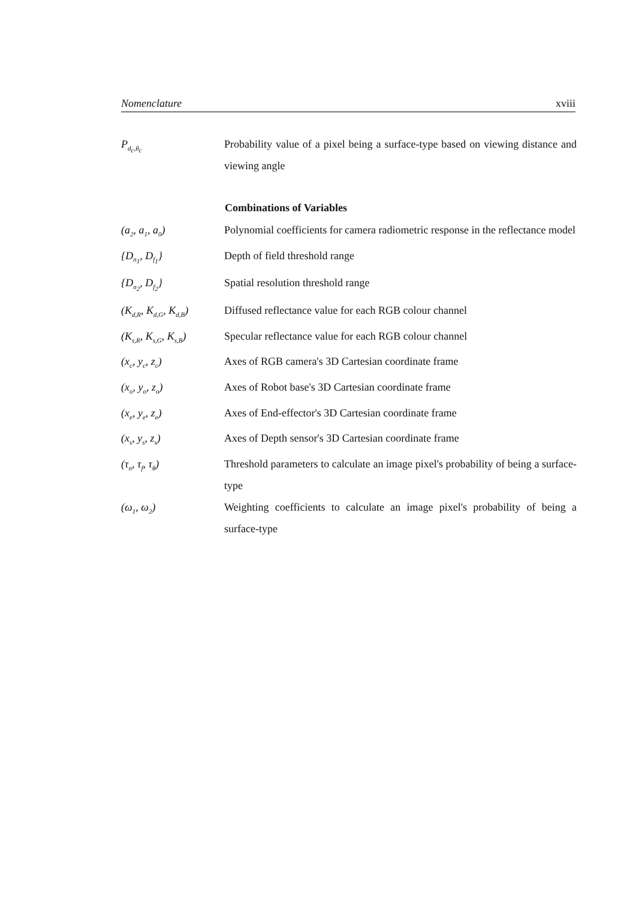Nomenclature xviii
| P<sub>d<sub>c</sub>,θ<sub>c</sub></sub> | Probability value of a pixel being a surface-type based on viewing distance and viewing angle |
| | Combinations of Variables |
| (a<sub>2</sub>, a<sub>1</sub>, a<sub>0</sub>) | Polynomial coefficients for camera radiometric response in the reflectance model |
| {D<sub>n<sub>1</sub></sub>, D<sub>f<sub>1</sub></sub>} | Depth of field threshold range |
| {D<sub>n<sub>2</sub></sub>, D<sub>f<sub>2</sub></sub>} | Spatial resolution threshold range |
| (K<sub>d,R</sub>, K<sub>d,G</sub>, K<sub>d,B</sub>) | Diffused reflectance value for each RGB colour channel |
| (K<sub>s,R</sub>, K<sub>s,G</sub>, K<sub>s,B</sub>) | Specular reflectance value for each RGB colour channel |
| (x<sub>c</sub>, y<sub>c</sub>, z<sub>c</sub>) | Axes of RGB camera's 3D Cartesian coordinate frame |
| (x<sub>o</sub>, y<sub>o</sub>, z<sub>o</sub>) | Axes of Robot base's 3D Cartesian coordinate frame |
| (x<sub>e</sub>, y<sub>e</sub>, z<sub>e</sub>) | Axes of End-effector's 3D Cartesian coordinate frame |
| (x<sub>s</sub>, y<sub>s</sub>, z<sub>s</sub>) | Axes of Depth sensor's 3D Cartesian coordinate frame |
| (τ<sub>n</sub>, τ<sub>f</sub>, τ<sub>θ</sub>) | Threshold parameters to calculate an image pixel's probability of being a surface-type |
| (ω<sub>1</sub>, ω<sub>2</sub>) | Weighting coefficients to calculate an image pixel's probability of being a surface-type |